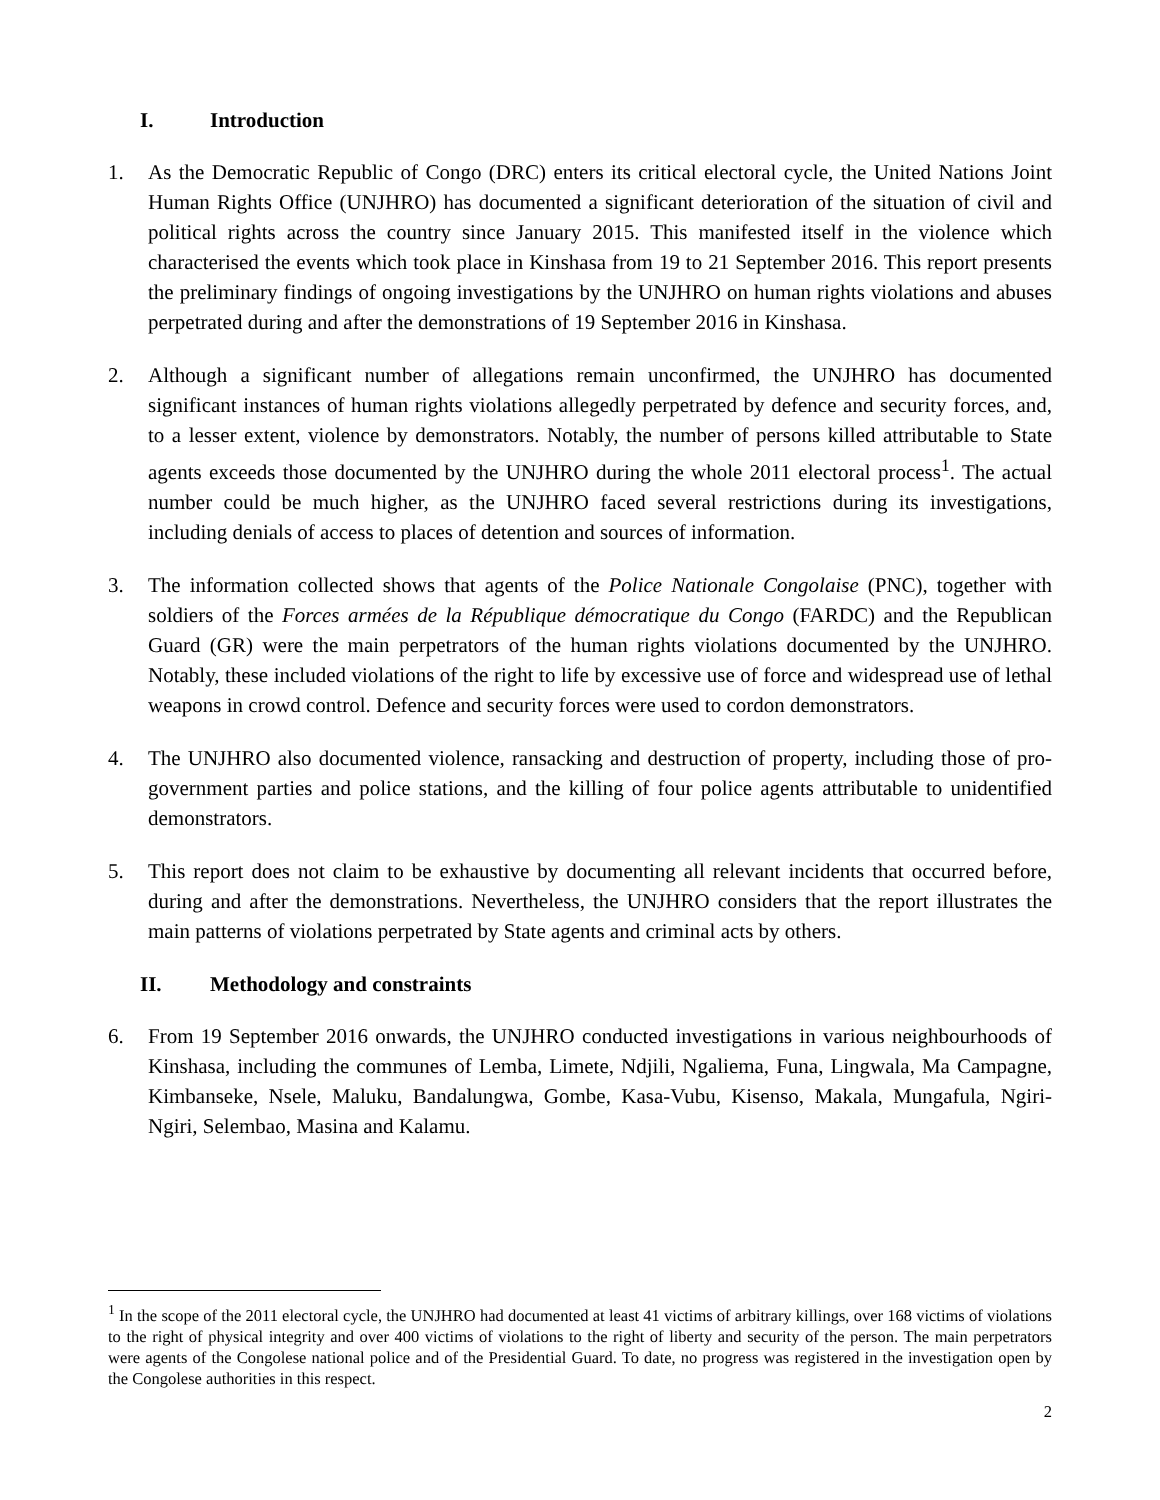I. Introduction
1. As the Democratic Republic of Congo (DRC) enters its critical electoral cycle, the United Nations Joint Human Rights Office (UNJHRO) has documented a significant deterioration of the situation of civil and political rights across the country since January 2015. This manifested itself in the violence which characterised the events which took place in Kinshasa from 19 to 21 September 2016. This report presents the preliminary findings of ongoing investigations by the UNJHRO on human rights violations and abuses perpetrated during and after the demonstrations of 19 September 2016 in Kinshasa.
2. Although a significant number of allegations remain unconfirmed, the UNJHRO has documented significant instances of human rights violations allegedly perpetrated by defence and security forces, and, to a lesser extent, violence by demonstrators. Notably, the number of persons killed attributable to State agents exceeds those documented by the UNJHRO during the whole 2011 electoral process<sup>1</sup>. The actual number could be much higher, as the UNJHRO faced several restrictions during its investigations, including denials of access to places of detention and sources of information.
3. The information collected shows that agents of the Police Nationale Congolaise (PNC), together with soldiers of the Forces armées de la République démocratique du Congo (FARDC) and the Republican Guard (GR) were the main perpetrators of the human rights violations documented by the UNJHRO. Notably, these included violations of the right to life by excessive use of force and widespread use of lethal weapons in crowd control. Defence and security forces were used to cordon demonstrators.
4. The UNJHRO also documented violence, ransacking and destruction of property, including those of pro-government parties and police stations, and the killing of four police agents attributable to unidentified demonstrators.
5. This report does not claim to be exhaustive by documenting all relevant incidents that occurred before, during and after the demonstrations. Nevertheless, the UNJHRO considers that the report illustrates the main patterns of violations perpetrated by State agents and criminal acts by others.
II. Methodology and constraints
6. From 19 September 2016 onwards, the UNJHRO conducted investigations in various neighbourhoods of Kinshasa, including the communes of Lemba, Limete, Ndjili, Ngaliema, Funa, Lingwala, Ma Campagne, Kimbanseke, Nsele, Maluku, Bandalungwa, Gombe, Kasa-Vubu, Kisenso, Makala, Mungafula, Ngiri-Ngiri, Selembao, Masina and Kalamu.
<sup>1</sup> In the scope of the 2011 electoral cycle, the UNJHRO had documented at least 41 victims of arbitrary killings, over 168 victims of violations to the right of physical integrity and over 400 victims of violations to the right of liberty and security of the person. The main perpetrators were agents of the Congolese national police and of the Presidential Guard. To date, no progress was registered in the investigation open by the Congolese authorities in this respect.
2